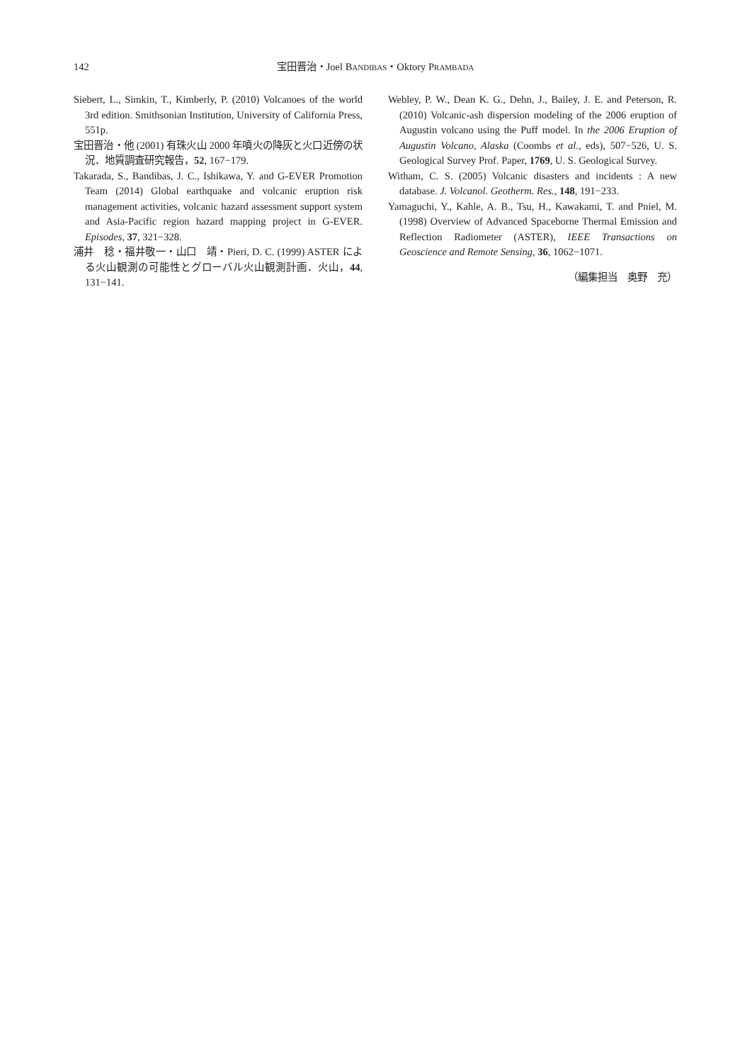142 宝田晋治・Joel BANDIBAS・Oktory PRAMBADA
Siebert, L., Simkin, T., Kimberly, P. (2010) Volcanoes of the world 3rd edition. Smithsonian Institution, University of California Press, 551p.
宝田晋治・他 (2001) 有珠火山 2000 年噴火の降灰と火口近傍の状況．地質調査研究報告，52, 167−179.
Takarada, S., Bandibas, J. C., Ishikawa, Y. and G-EVER Promotion Team (2014) Global earthquake and volcanic eruption risk management activities, volcanic hazard assessment support system and Asia-Pacific region hazard mapping project in G-EVER. Episodes, 37, 321−328.
浦井　稔・福井敬一・山口　靖・Pieri, D. C. (1999) ASTER による火山観測の可能性とグローバル火山観測計画．火山，44, 131−141.
Webley, P. W., Dean K. G., Dehn, J., Bailey, J. E. and Peterson, R. (2010) Volcanic-ash dispersion modeling of the 2006 eruption of Augustin volcano using the Puff model. In the 2006 Eruption of Augustin Volcano, Alaska (Coombs et al., eds), 507−526, U. S. Geological Survey Prof. Paper, 1769, U. S. Geological Survey.
Witham, C. S. (2005) Volcanic disasters and incidents : A new database. J. Volcanol. Geotherm. Res., 148, 191−233.
Yamaguchi, Y., Kahle, A. B., Tsu, H., Kawakami, T. and Pniel, M. (1998) Overview of Advanced Spaceborne Thermal Emission and Reflection Radiometer (ASTER), IEEE Transactions on Geoscience and Remote Sensing, 36, 1062−1071.
（編集担当　奥野　充）